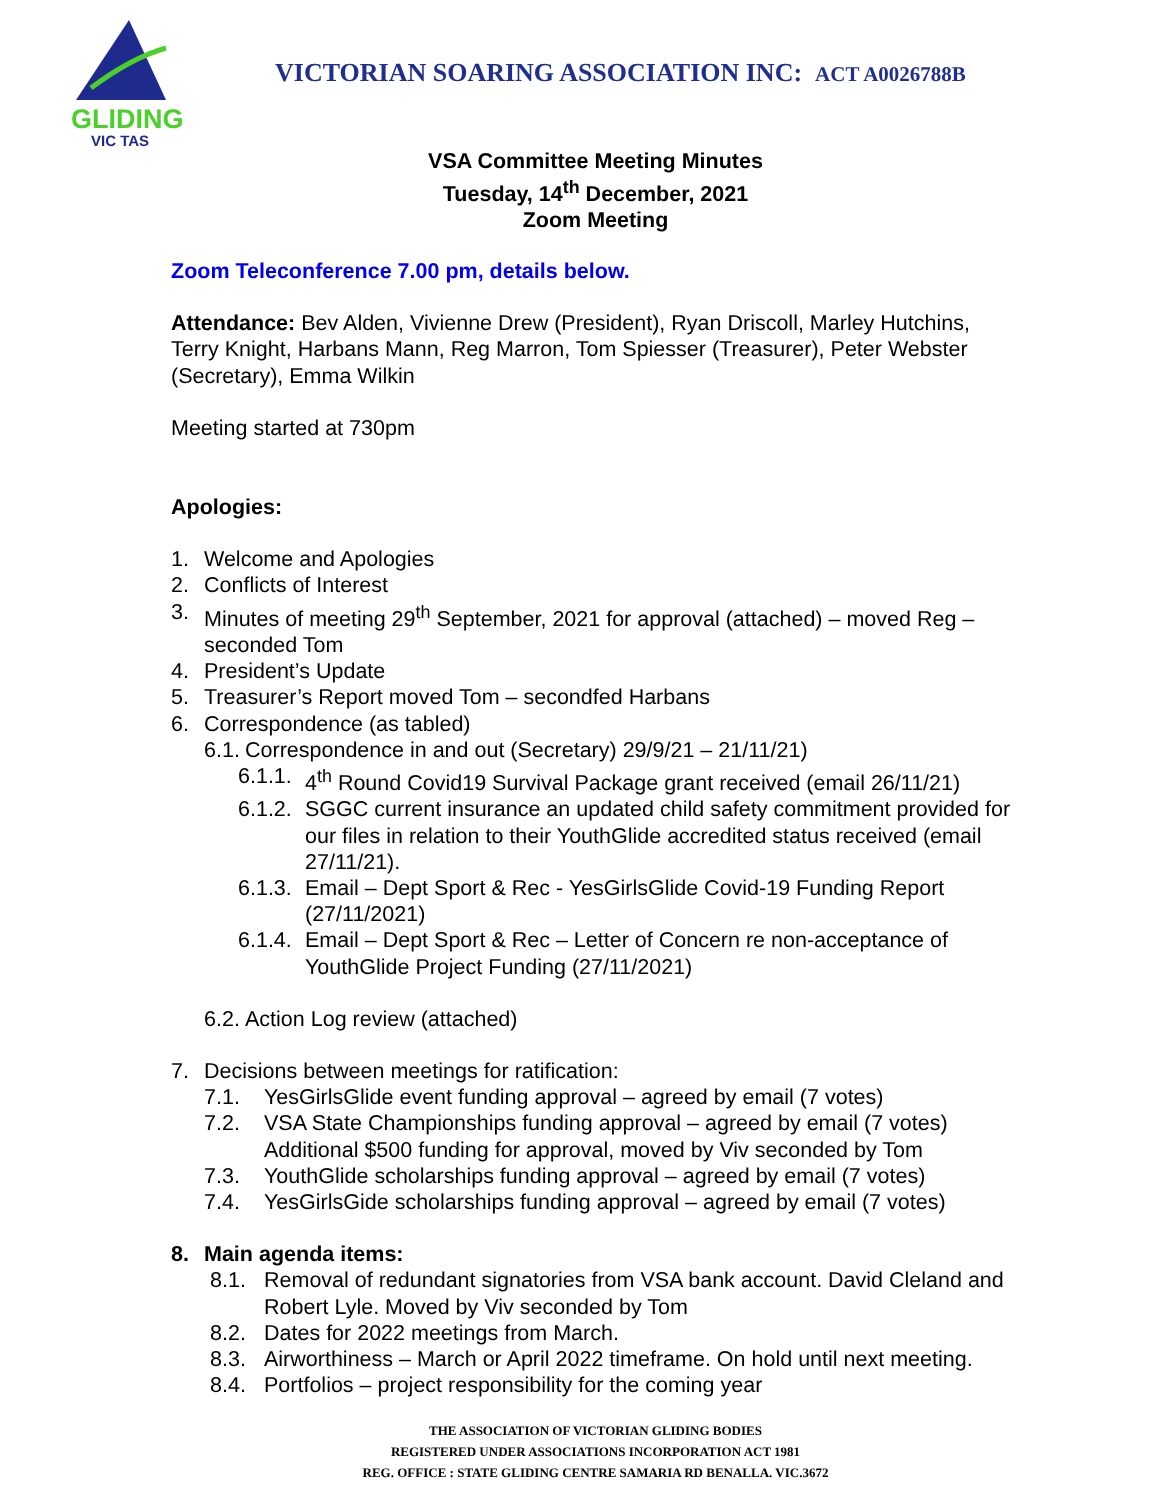GLIDING
VIC TAS
VICTORIAN SOARING ASSOCIATION INC: ACT A0026788B
VSA Committee Meeting Minutes
Tuesday, 14<sup>th</sup> December, 2021
Zoom Meeting
Zoom Teleconference 7.00 pm, details below.
Attendance: Bev Alden, Vivienne Drew (President), Ryan Driscoll, Marley Hutchins, Terry Knight, Harbans Mann, Reg Marron, Tom Spiesser (Treasurer), Peter Webster (Secretary), Emma Wilkin
Meeting started at 730pm
Apologies:
1. Welcome and Apologies
2. Conflicts of Interest
3. Minutes of meeting 29<sup>th</sup> September, 2021 for approval (attached) – moved Reg – seconded Tom
4. President’s Update
5. Treasurer’s Report moved Tom – secondfed Harbans
6. Correspondence (as tabled)
6.1. Correspondence in and out (Secretary) 29/9/21 – 21/11/21)
6.1.1. 4<sup>th</sup> Round Covid19 Survival Package grant received (email 26/11/21)
6.1.2. SGGC current insurance an updated child safety commitment provided for our files in relation to their YouthGlide accredited status received (email 27/11/21).
6.1.3. Email – Dept Sport & Rec - YesGirlsGlide Covid-19 Funding Report (27/11/2021)
6.1.4. Email – Dept Sport & Rec – Letter of Concern re non-acceptance of YouthGlide Project Funding (27/11/2021)
6.2. Action Log review (attached)
7. Decisions between meetings for ratification:
7.1. YesGirlsGlide event funding approval – agreed by email (7 votes)
7.2. VSA State Championships funding approval – agreed by email (7 votes) Additional $500 funding for approval, moved by Viv seconded by Tom
7.3. YouthGlide scholarships funding approval – agreed by email (7 votes)
7.4. YesGirlsGide scholarships funding approval – agreed by email (7 votes)
8. Main agenda items:
8.1. Removal of redundant signatories from VSA bank account. David Cleland and Robert Lyle. Moved by Viv seconded by Tom
8.2. Dates for 2022 meetings from March.
8.3. Airworthiness – March or April 2022 timeframe. On hold until next meeting.
8.4. Portfolios – project responsibility for the coming year
THE ASSOCIATION OF VICTORIAN GLIDING BODIES
REGISTERED UNDER ASSOCIATIONS INCORPORATION ACT 1981
REG. OFFICE : STATE GLIDING CENTRE SAMARIA RD BENALLA. VIC.3672